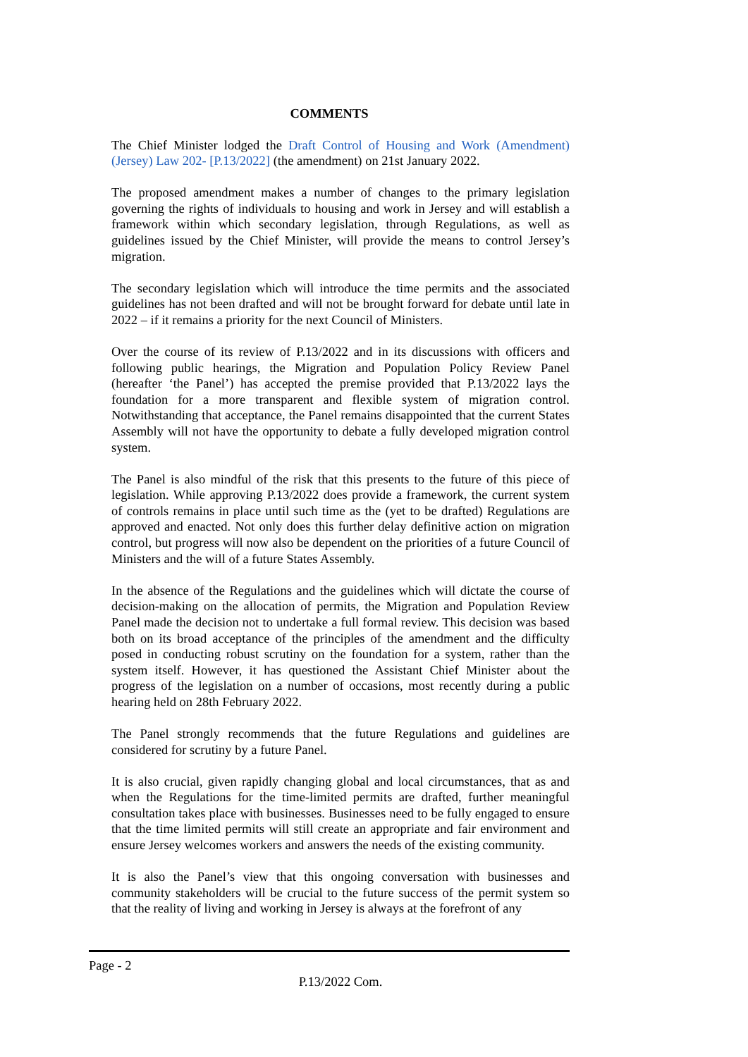COMMENTS
The Chief Minister lodged the Draft Control of Housing and Work (Amendment) (Jersey) Law 202- [P.13/2022] (the amendment) on 21st January 2022.
The proposed amendment makes a number of changes to the primary legislation governing the rights of individuals to housing and work in Jersey and will establish a framework within which secondary legislation, through Regulations, as well as guidelines issued by the Chief Minister, will provide the means to control Jersey’s migration.
The secondary legislation which will introduce the time permits and the associated guidelines has not been drafted and will not be brought forward for debate until late in 2022 – if it remains a priority for the next Council of Ministers.
Over the course of its review of P.13/2022 and in its discussions with officers and following public hearings, the Migration and Population Policy Review Panel (hereafter ‘the Panel’) has accepted the premise provided that P.13/2022 lays the foundation for a more transparent and flexible system of migration control. Notwithstanding that acceptance, the Panel remains disappointed that the current States Assembly will not have the opportunity to debate a fully developed migration control system.
The Panel is also mindful of the risk that this presents to the future of this piece of legislation. While approving P.13/2022 does provide a framework, the current system of controls remains in place until such time as the (yet to be drafted) Regulations are approved and enacted. Not only does this further delay definitive action on migration control, but progress will now also be dependent on the priorities of a future Council of Ministers and the will of a future States Assembly.
In the absence of the Regulations and the guidelines which will dictate the course of decision-making on the allocation of permits, the Migration and Population Review Panel made the decision not to undertake a full formal review. This decision was based both on its broad acceptance of the principles of the amendment and the difficulty posed in conducting robust scrutiny on the foundation for a system, rather than the system itself. However, it has questioned the Assistant Chief Minister about the progress of the legislation on a number of occasions, most recently during a public hearing held on 28th February 2022.
The Panel strongly recommends that the future Regulations and guidelines are considered for scrutiny by a future Panel.
It is also crucial, given rapidly changing global and local circumstances, that as and when the Regulations for the time-limited permits are drafted, further meaningful consultation takes place with businesses. Businesses need to be fully engaged to ensure that the time limited permits will still create an appropriate and fair environment and ensure Jersey welcomes workers and answers the needs of the existing community.
It is also the Panel’s view that this ongoing conversation with businesses and community stakeholders will be crucial to the future success of the permit system so that the reality of living and working in Jersey is always at the forefront of any
Page - 2
P.13/2022 Com.